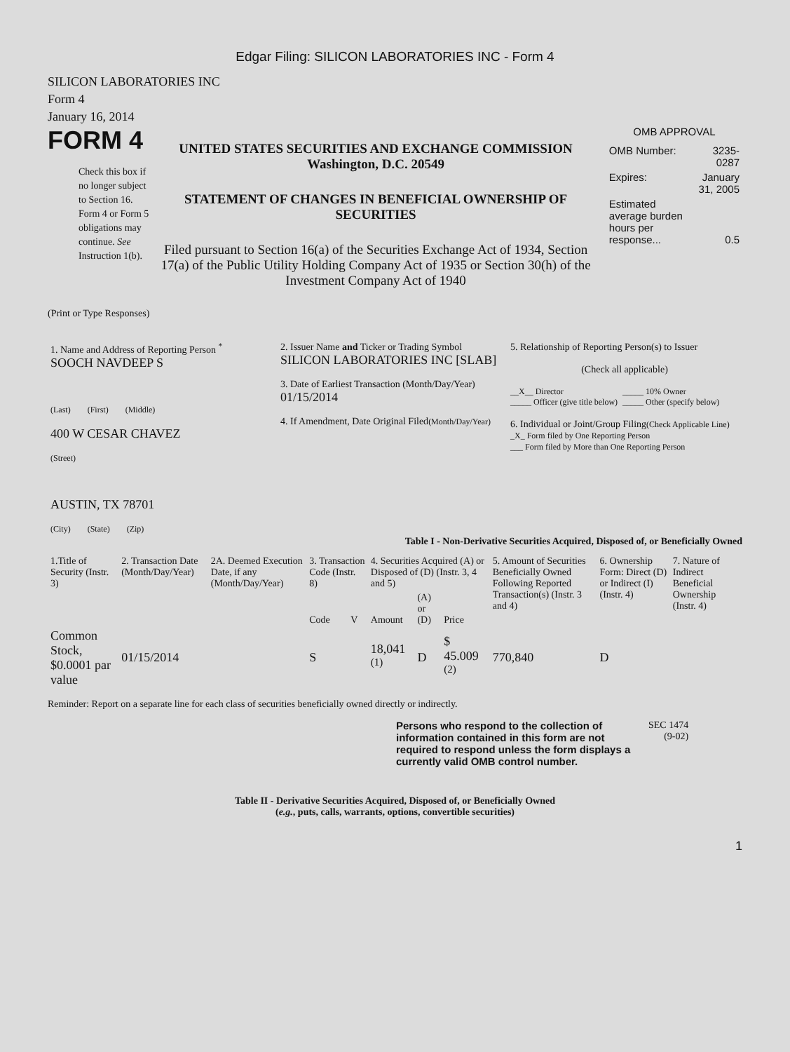Edgar Filing: SILICON LABORATORIES INC - Form 4
SILICON LABORATORIES INC
Form 4
January 16, 2014
FORM 4
Check this box if no longer subject to Section 16. Form 4 or Form 5 obligations may continue. See Instruction 1(b).
UNITED STATES SECURITIES AND EXCHANGE COMMISSION
Washington, D.C. 20549
STATEMENT OF CHANGES IN BENEFICIAL OWNERSHIP OF SECURITIES
Filed pursuant to Section 16(a) of the Securities Exchange Act of 1934, Section 17(a) of the Public Utility Holding Company Act of 1935 or Section 30(h) of the Investment Company Act of 1940
OMB APPROVAL
| OMB Number: | 3235-0287 |
| Expires: | January 31, 2005 |
| Estimated average burden hours per response... | 0.5 |
(Print or Type Responses)
| 1. Name and Address of Reporting Person <sup>*</sup> SOOCH NAVDEEP S (Last) (First) (Middle) 400 W CESAR CHAVEZ (Street) AUSTIN, TX 78701 (City) (State) (Zip) | 2. Issuer Name and Ticker or Trading Symbol SILICON LABORATORIES INC [SLAB] 3. Date of Earliest Transaction (Month/Day/Year) 01/15/2014 4. If Amendment, Date Original Filed (Month/Day/Year) | 5. Relationship of Reporting Person(s) to Issuer (Check all applicable) __X__ Director _____ Officer (give title below) _____ 10% Owner _____ Other (specify below) 6. Individual or Joint/Group Filing (Check Applicable Line) _X_ Form filed by One Reporting Person ___ Form filed by More than One Reporting Person |
Table I - Non-Derivative Securities Acquired, Disposed of, or Beneficially Owned
| 1.Title of Security (Instr. 3) | 2. Transaction Date (Month/Day/Year) | 2A. Deemed Execution Date, if any (Month/Day/Year) | 3. Transaction Code (Instr. 8) | | 4. Securities Acquired (A) or Disposed of (D) (Instr. 3, 4 and 5) | | | 5. Amount of Securities Beneficially Owned Following Reported Transaction(s) (Instr. 3 and 4) | 6. Ownership Form: Direct (D) or Indirect (I) (Instr. 4) | 7. Nature of Indirect Beneficial Ownership (Instr. 4) |
| --- | --- | --- | --- | --- | --- | --- | --- | --- | --- | --- |
| | | | Code | V | Amount | (A) or (D) | Price | | | |
| Common Stock, $0.0001 par value | 01/15/2014 | | S | | 18,041 <sup>(1)</sup> | D | $ 45.009 <sup>(2)</sup> | 770,840 | D | |
Reminder: Report on a separate line for each class of securities beneficially owned directly or indirectly.
Persons who respond to the collection of information contained in this form are not required to respond unless the form displays a currently valid OMB control number.
SEC 1474
(9-02)
Table II - Derivative Securities Acquired, Disposed of, or Beneficially Owned
(e.g., puts, calls, warrants, options, convertible securities)
1